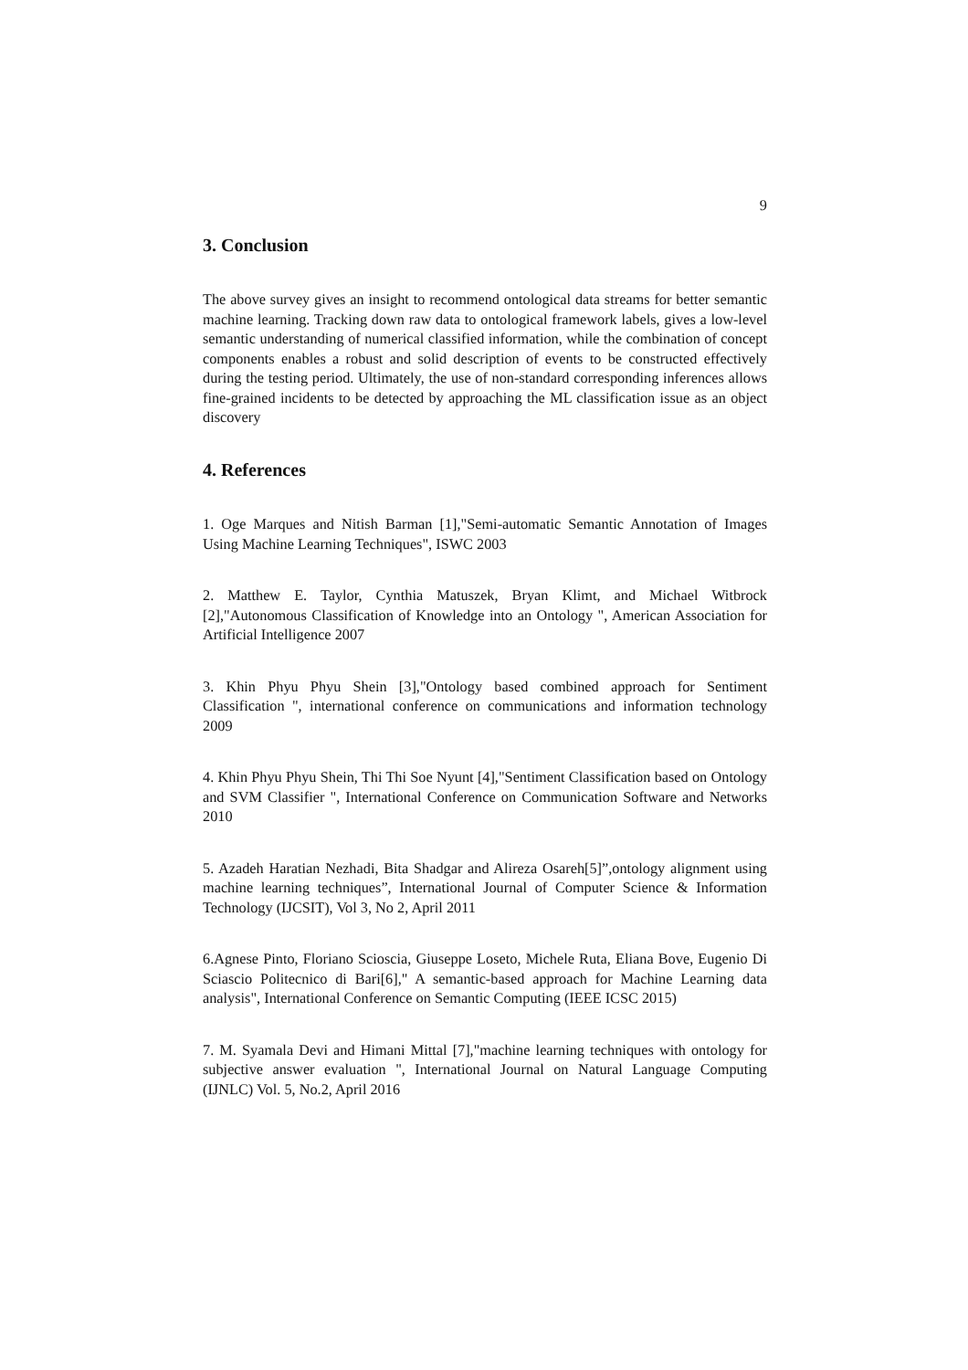9
3. Conclusion
The above survey gives an insight to recommend ontological data streams for better semantic machine learning. Tracking down raw data to ontological framework labels, gives a low-level semantic understanding of numerical classified information, while the combination of concept components enables a robust and solid description of events to be constructed effectively during the testing period. Ultimately, the use of non-standard corresponding inferences allows fine-grained incidents to be detected by approaching the ML classification issue as an object discovery
4. References
1. Oge Marques and Nitish Barman [1],"Semi-automatic Semantic Annotation of Images Using Machine Learning Techniques", ISWC 2003
2. Matthew E. Taylor, Cynthia Matuszek, Bryan Klimt, and Michael Witbrock [2],"Autonomous Classification of Knowledge into an Ontology ", American Association for Artificial Intelligence 2007
3. Khin Phyu Phyu Shein [3],"Ontology based combined approach for Sentiment Classification ", international conference on communications and information technology 2009
4. Khin Phyu Phyu Shein, Thi Thi Soe Nyunt [4],"Sentiment Classification based on Ontology and SVM Classifier ", International Conference on Communication Software and Networks 2010
5. Azadeh Haratian Nezhadi, Bita Shadgar and Alireza Osareh[5]”,ontology alignment using machine learning techniques”, International Journal of Computer Science & Information Technology (IJCSIT), Vol 3, No 2, April 2011
6.Agnese Pinto, Floriano Scioscia, Giuseppe Loseto, Michele Ruta, Eliana Bove, Eugenio Di Sciascio Politecnico di Bari[6]," A semantic-based approach for Machine Learning data analysis", International Conference on Semantic Computing (IEEE ICSC 2015)
7. M. Syamala Devi and Himani Mittal [7],"machine learning techniques with ontology for subjective answer evaluation ", International Journal on Natural Language Computing (IJNLC) Vol. 5, No.2, April 2016